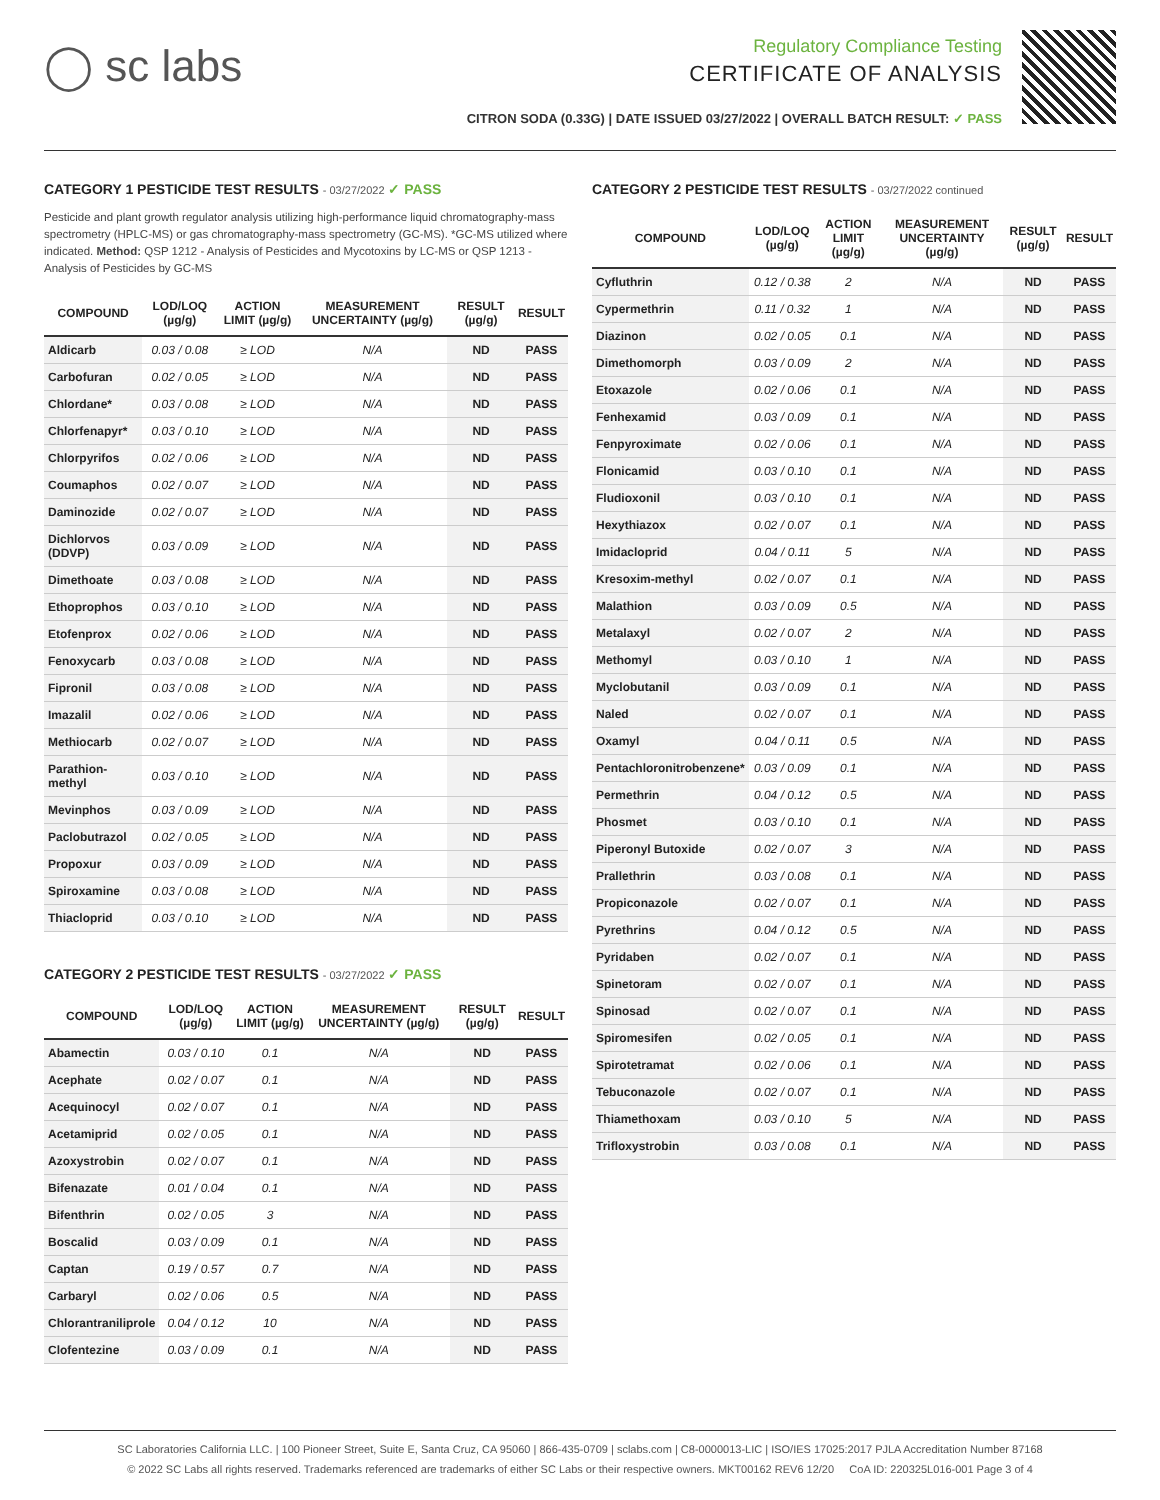◯ sc labs
Regulatory Compliance Testing
CERTIFICATE OF ANALYSIS
CITRON SODA (0.33G) | DATE ISSUED 03/27/2022 | OVERALL BATCH RESULT: ✓ PASS
CATEGORY 1 PESTICIDE TEST RESULTS - 03/27/2022 ✓ PASS
Pesticide and plant growth regulator analysis utilizing high-performance liquid chromatography-mass spectrometry (HPLC-MS) or gas chromatography-mass spectrometry (GC-MS). *GC-MS utilized where indicated. Method: QSP 1212 - Analysis of Pesticides and Mycotoxins by LC-MS or QSP 1213 - Analysis of Pesticides by GC-MS
| COMPOUND | LOD/LOQ (µg/g) | ACTION LIMIT (µg/g) | MEASUREMENT UNCERTAINTY (µg/g) | RESULT (µg/g) | RESULT |
| --- | --- | --- | --- | --- | --- |
| Aldicarb | 0.03 / 0.08 | ≥ LOD | N/A | ND | PASS |
| Carbofuran | 0.02 / 0.05 | ≥ LOD | N/A | ND | PASS |
| Chlordane* | 0.03 / 0.08 | ≥ LOD | N/A | ND | PASS |
| Chlorfenapyr* | 0.03 / 0.10 | ≥ LOD | N/A | ND | PASS |
| Chlorpyrifos | 0.02 / 0.06 | ≥ LOD | N/A | ND | PASS |
| Coumaphos | 0.02 / 0.07 | ≥ LOD | N/A | ND | PASS |
| Daminozide | 0.02 / 0.07 | ≥ LOD | N/A | ND | PASS |
| Dichlorvos (DDVP) | 0.03 / 0.09 | ≥ LOD | N/A | ND | PASS |
| Dimethoate | 0.03 / 0.08 | ≥ LOD | N/A | ND | PASS |
| Ethoprophos | 0.03 / 0.10 | ≥ LOD | N/A | ND | PASS |
| Etofenprox | 0.02 / 0.06 | ≥ LOD | N/A | ND | PASS |
| Fenoxycarb | 0.03 / 0.08 | ≥ LOD | N/A | ND | PASS |
| Fipronil | 0.03 / 0.08 | ≥ LOD | N/A | ND | PASS |
| Imazalil | 0.02 / 0.06 | ≥ LOD | N/A | ND | PASS |
| Methiocarb | 0.02 / 0.07 | ≥ LOD | N/A | ND | PASS |
| Parathion-methyl | 0.03 / 0.10 | ≥ LOD | N/A | ND | PASS |
| Mevinphos | 0.03 / 0.09 | ≥ LOD | N/A | ND | PASS |
| Paclobutrazol | 0.02 / 0.05 | ≥ LOD | N/A | ND | PASS |
| Propoxur | 0.03 / 0.09 | ≥ LOD | N/A | ND | PASS |
| Spiroxamine | 0.03 / 0.08 | ≥ LOD | N/A | ND | PASS |
| Thiacloprid | 0.03 / 0.10 | ≥ LOD | N/A | ND | PASS |
CATEGORY 2 PESTICIDE TEST RESULTS - 03/27/2022 ✓ PASS
| COMPOUND | LOD/LOQ (µg/g) | ACTION LIMIT (µg/g) | MEASUREMENT UNCERTAINTY (µg/g) | RESULT (µg/g) | RESULT |
| --- | --- | --- | --- | --- | --- |
| Abamectin | 0.03 / 0.10 | 0.1 | N/A | ND | PASS |
| Acephate | 0.02 / 0.07 | 0.1 | N/A | ND | PASS |
| Acequinocyl | 0.02 / 0.07 | 0.1 | N/A | ND | PASS |
| Acetamiprid | 0.02 / 0.05 | 0.1 | N/A | ND | PASS |
| Azoxystrobin | 0.02 / 0.07 | 0.1 | N/A | ND | PASS |
| Bifenazate | 0.01 / 0.04 | 0.1 | N/A | ND | PASS |
| Bifenthrin | 0.02 / 0.05 | 3 | N/A | ND | PASS |
| Boscalid | 0.03 / 0.09 | 0.1 | N/A | ND | PASS |
| Captan | 0.19 / 0.57 | 0.7 | N/A | ND | PASS |
| Carbaryl | 0.02 / 0.06 | 0.5 | N/A | ND | PASS |
| Chlorantraniliprole | 0.04 / 0.12 | 10 | N/A | ND | PASS |
| Clofentezine | 0.03 / 0.09 | 0.1 | N/A | ND | PASS |
CATEGORY 2 PESTICIDE TEST RESULTS - 03/27/2022 continued
| COMPOUND | LOD/LOQ (µg/g) | ACTION LIMIT (µg/g) | MEASUREMENT UNCERTAINTY (µg/g) | RESULT (µg/g) | RESULT |
| --- | --- | --- | --- | --- | --- |
| Cyfluthrin | 0.12 / 0.38 | 2 | N/A | ND | PASS |
| Cypermethrin | 0.11 / 0.32 | 1 | N/A | ND | PASS |
| Diazinon | 0.02 / 0.05 | 0.1 | N/A | ND | PASS |
| Dimethomorph | 0.03 / 0.09 | 2 | N/A | ND | PASS |
| Etoxazole | 0.02 / 0.06 | 0.1 | N/A | ND | PASS |
| Fenhexamid | 0.03 / 0.09 | 0.1 | N/A | ND | PASS |
| Fenpyroximate | 0.02 / 0.06 | 0.1 | N/A | ND | PASS |
| Flonicamid | 0.03 / 0.10 | 0.1 | N/A | ND | PASS |
| Fludioxonil | 0.03 / 0.10 | 0.1 | N/A | ND | PASS |
| Hexythiazox | 0.02 / 0.07 | 0.1 | N/A | ND | PASS |
| Imidacloprid | 0.04 / 0.11 | 5 | N/A | ND | PASS |
| Kresoxim-methyl | 0.02 / 0.07 | 0.1 | N/A | ND | PASS |
| Malathion | 0.03 / 0.09 | 0.5 | N/A | ND | PASS |
| Metalaxyl | 0.02 / 0.07 | 2 | N/A | ND | PASS |
| Methomyl | 0.03 / 0.10 | 1 | N/A | ND | PASS |
| Myclobutanil | 0.03 / 0.09 | 0.1 | N/A | ND | PASS |
| Naled | 0.02 / 0.07 | 0.1 | N/A | ND | PASS |
| Oxamyl | 0.04 / 0.11 | 0.5 | N/A | ND | PASS |
| Pentachloronitrobenzene* | 0.03 / 0.09 | 0.1 | N/A | ND | PASS |
| Permethrin | 0.04 / 0.12 | 0.5 | N/A | ND | PASS |
| Phosmet | 0.03 / 0.10 | 0.1 | N/A | ND | PASS |
| Piperonyl Butoxide | 0.02 / 0.07 | 3 | N/A | ND | PASS |
| Prallethrin | 0.03 / 0.08 | 0.1 | N/A | ND | PASS |
| Propiconazole | 0.02 / 0.07 | 0.1 | N/A | ND | PASS |
| Pyrethrins | 0.04 / 0.12 | 0.5 | N/A | ND | PASS |
| Pyridaben | 0.02 / 0.07 | 0.1 | N/A | ND | PASS |
| Spinetoram | 0.02 / 0.07 | 0.1 | N/A | ND | PASS |
| Spinosad | 0.02 / 0.07 | 0.1 | N/A | ND | PASS |
| Spiromesifen | 0.02 / 0.05 | 0.1 | N/A | ND | PASS |
| Spirotetramat | 0.02 / 0.06 | 0.1 | N/A | ND | PASS |
| Tebuconazole | 0.02 / 0.07 | 0.1 | N/A | ND | PASS |
| Thiamethoxam | 0.03 / 0.10 | 5 | N/A | ND | PASS |
| Trifloxystrobin | 0.03 / 0.08 | 0.1 | N/A | ND | PASS |
SC Laboratories California LLC. | 100 Pioneer Street, Suite E, Santa Cruz, CA 95060 | 866-435-0709 | sclabs.com | C8-0000013-LIC | ISO/IES 17025:2017 PJLA Accreditation Number 87168
© 2022 SC Labs all rights reserved. Trademarks referenced are trademarks of either SC Labs or their respective owners. MKT00162 REV6 12/20 CoA ID: 220325L016-001 Page 3 of 4